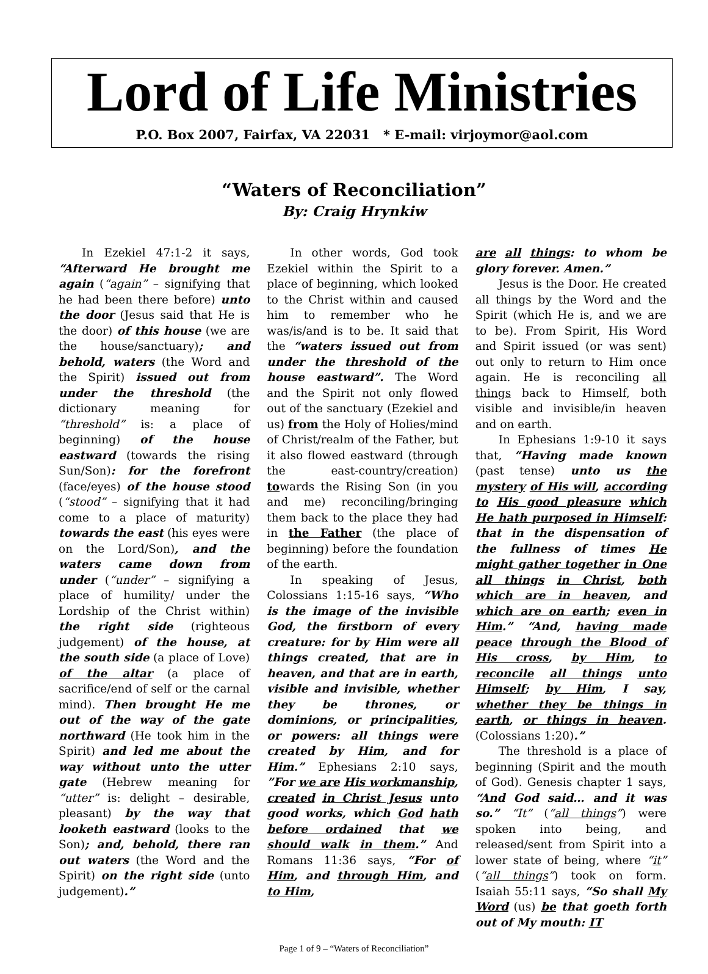Lord of Life Ministries
P.O. Box 2007, Fairfax, VA 22031 * E-mail: virjoymor@aol.com
“Waters of Reconciliation”
By: Craig Hrynkiw
In Ezekiel 47:1-2 it says, “Afterward He brought me again (“again” – signifying that he had been there before) unto the door (Jesus said that He is the door) of this house (we are the house/sanctuary); and behold, waters (the Word and the Spirit) issued out from under the threshold (the dictionary meaning for “threshold” is: a place of beginning) of the house eastward (towards the rising Sun/Son): for the forefront (face/eyes) of the house stood (“stood” – signifying that it had come to a place of maturity) towards the east (his eyes were on the Lord/Son), and the waters came down from under (“under” – signifying a place of humility/ under the Lordship of the Christ within) the right side (righteous judgement) of the house, at the south side (a place of Love) of the altar (a place of sacrifice/end of self or the carnal mind). Then brought He me out of the way of the gate northward (He took him in the Spirit) and led me about the way without unto the utter gate (Hebrew meaning for “utter” is: delight – desirable, pleasant) by the way that looketh eastward (looks to the Son); and, behold, there ran out waters (the Word and the Spirit) on the right side (unto judgement).”
In other words, God took Ezekiel within the Spirit to a place of beginning, which looked to the Christ within and caused him to remember who he was/is/and is to be. It said that the “waters issued out from under the threshold of the house eastward”. The Word and the Spirit not only flowed out of the sanctuary (Ezekiel and us) from the Holy of Holies/mind of Christ/realm of the Father, but it also flowed eastward (through the east-country/creation) towards the Rising Son (in you and me) reconciling/bringing them back to the place they had in the Father (the place of beginning) before the foundation of the earth.
In speaking of Jesus, Colossians 1:15-16 says, “Who is the image of the invisible God, the firstborn of every creature: for by Him were all things created, that are in heaven, and that are in earth, visible and invisible, whether they be thrones, or dominions, or principalities, or powers: all things were created by Him, and for Him.” Ephesians 2:10 says, ”For we are His workmanship, created in Christ Jesus unto good works, which God hath before ordained that we should walk in them.” And Romans 11:36 says, “For of Him, and through Him, and to Him,
are all things: to whom be glory forever. Amen.”
Jesus is the Door. He created all things by the Word and the Spirit (which He is, and we are to be). From Spirit, His Word and Spirit issued (or was sent) out only to return to Him once again. He is reconciling all things back to Himself, both visible and invisible/in heaven and on earth.
In Ephesians 1:9-10 it says that, “Having made known (past tense) unto us the mystery of His will, according to His good pleasure which He hath purposed in Himself: that in the dispensation of the fullness of times He might gather together in One all things in Christ, both which are in heaven, and which are on earth; even in Him.” “And, having made peace through the Blood of His cross, by Him, to reconcile all things unto Himself; by Him, I say, whether they be things in earth, or things in heaven. (Colossians 1:20).”
The threshold is a place of beginning (Spirit and the mouth of God). Genesis chapter 1 says, “And God said… and it was so.” “It” (“all things”) were spoken into being, and released/sent from Spirit into a lower state of being, where “it” (“all things”) took on form. Isaiah 55:11 says, “So shall My Word (us) be that goeth forth out of My mouth: IT
Page 1 of 9 – “Waters of Reconciliation”